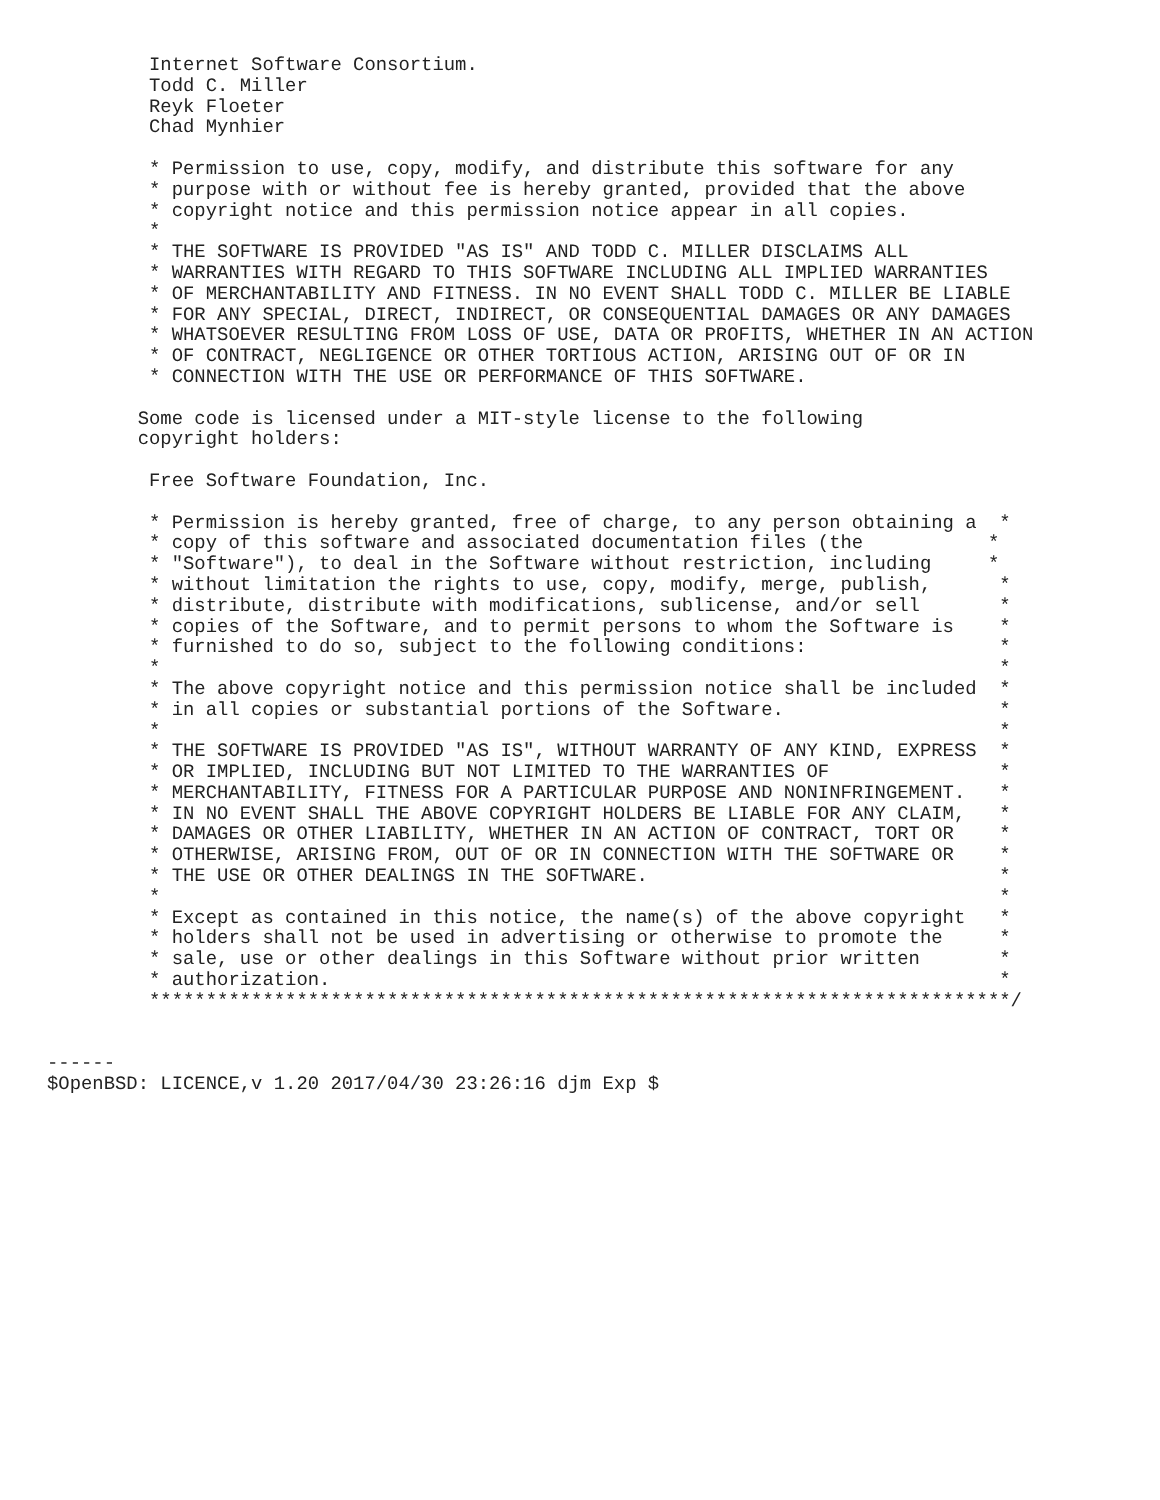Internet Software Consortium.
         Todd C. Miller
         Reyk Floeter
         Chad Mynhier

         * Permission to use, copy, modify, and distribute this software for any
         * purpose with or without fee is hereby granted, provided that the above
         * copyright notice and this permission notice appear in all copies.
         *
         * THE SOFTWARE IS PROVIDED "AS IS" AND TODD C. MILLER DISCLAIMS ALL
         * WARRANTIES WITH REGARD TO THIS SOFTWARE INCLUDING ALL IMPLIED WARRANTIES
         * OF MERCHANTABILITY AND FITNESS. IN NO EVENT SHALL TODD C. MILLER BE LIABLE
         * FOR ANY SPECIAL, DIRECT, INDIRECT, OR CONSEQUENTIAL DAMAGES OR ANY DAMAGES
         * WHATSOEVER RESULTING FROM LOSS OF USE, DATA OR PROFITS, WHETHER IN AN ACTION
         * OF CONTRACT, NEGLIGENCE OR OTHER TORTIOUS ACTION, ARISING OUT OF OR IN
         * CONNECTION WITH THE USE OR PERFORMANCE OF THIS SOFTWARE.

        Some code is licensed under a MIT-style license to the following
        copyright holders:

         Free Software Foundation, Inc.

         * Permission is hereby granted, free of charge, to any person obtaining a  *
         * copy of this software and associated documentation files (the           *
         * "Software"), to deal in the Software without restriction, including     *
         * without limitation the rights to use, copy, modify, merge, publish,      *
         * distribute, distribute with modifications, sublicense, and/or sell       *
         * copies of the Software, and to permit persons to whom the Software is    *
         * furnished to do so, subject to the following conditions:                 *
         *                                                                          *
         * The above copyright notice and this permission notice shall be included  *
         * in all copies or substantial portions of the Software.                   *
         *                                                                          *
         * THE SOFTWARE IS PROVIDED "AS IS", WITHOUT WARRANTY OF ANY KIND, EXPRESS  *
         * OR IMPLIED, INCLUDING BUT NOT LIMITED TO THE WARRANTIES OF               *
         * MERCHANTABILITY, FITNESS FOR A PARTICULAR PURPOSE AND NONINFRINGEMENT.   *
         * IN NO EVENT SHALL THE ABOVE COPYRIGHT HOLDERS BE LIABLE FOR ANY CLAIM,   *
         * DAMAGES OR OTHER LIABILITY, WHETHER IN AN ACTION OF CONTRACT, TORT OR    *
         * OTHERWISE, ARISING FROM, OUT OF OR IN CONNECTION WITH THE SOFTWARE OR    *
         * THE USE OR OTHER DEALINGS IN THE SOFTWARE.                               *
         *                                                                          *
         * Except as contained in this notice, the name(s) of the above copyright   *
         * holders shall not be used in advertising or otherwise to promote the     *
         * sale, use or other dealings in this Software without prior written       *
         * authorization.                                                           *
         ****************************************************************************/


------
$OpenBSD: LICENCE,v 1.20 2017/04/30 23:26:16 djm Exp $